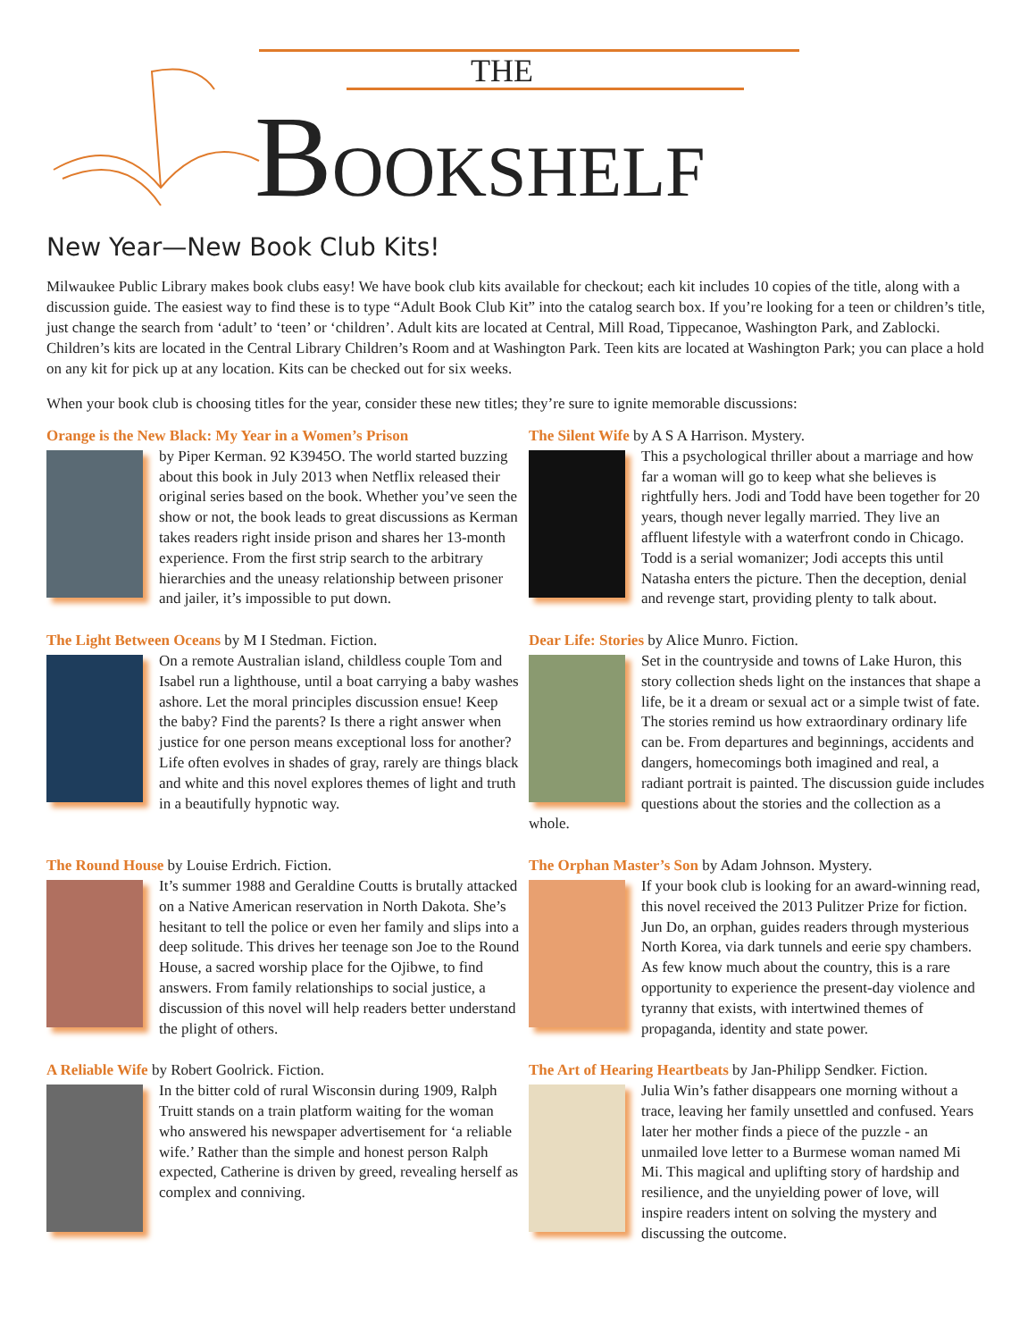THE
BOOKSHELF
New Year—New Book Club Kits!
Milwaukee Public Library makes book clubs easy! We have book club kits available for checkout; each kit includes 10 copies of the title, along with a discussion guide. The easiest way to find these is to type “Adult Book Club Kit” into the catalog search box. If you’re looking for a teen or children’s title, just change the search from ‘adult’ to ‘teen’ or ‘children’. Adult kits are located at Central, Mill Road, Tippecanoe, Washington Park, and Zablocki. Children’s kits are located in the Central Library Children’s Room and at Washington Park. Teen kits are located at Washington Park; you can place a hold on any kit for pick up at any location. Kits can be checked out for six weeks.
When your book club is choosing titles for the year, consider these new titles; they’re sure to ignite memorable discussions:
Orange is the New Black: My Year in a Women’s Prison
by Piper Kerman. 92 K3945O. The world started buzzing about this book in July 2013 when Netflix released their original series based on the book. Whether you’ve seen the show or not, the book leads to great discussions as Kerman takes readers right inside prison and shares her 13-month experience. From the first strip search to the arbitrary hierarchies and the uneasy relationship between prisoner and jailer, it’s impossible to put down.
The Silent Wife by A S A Harrison. Mystery.
This a psychological thriller about a marriage and how far a woman will go to keep what she believes is rightfully hers. Jodi and Todd have been together for 20 years, though never legally married. They live an affluent lifestyle with a waterfront condo in Chicago. Todd is a serial womanizer; Jodi accepts this until Natasha enters the picture. Then the deception, denial and revenge start, providing plenty to talk about.
The Light Between Oceans by M I Stedman. Fiction.
On a remote Australian island, childless couple Tom and Isabel run a lighthouse, until a boat carrying a baby washes ashore. Let the moral principles discussion ensue! Keep the baby? Find the parents? Is there a right answer when justice for one person means exceptional loss for another? Life often evolves in shades of gray, rarely are things black and white and this novel explores themes of light and truth in a beautifully hypnotic way.
Dear Life: Stories by Alice Munro. Fiction.
Set in the countryside and towns of Lake Huron, this story collection sheds light on the instances that shape a life, be it a dream or sexual act or a simple twist of fate. The stories remind us how extraordinary ordinary life can be. From departures and beginnings, accidents and dangers, homecomings both imagined and real, a radiant portrait is painted. The discussion guide includes questions about the stories and the collection as a whole.
The Round House by Louise Erdrich. Fiction.
It’s summer 1988 and Geraldine Coutts is brutally attacked on a Native American reservation in North Dakota. She’s hesitant to tell the police or even her family and slips into a deep solitude. This drives her teenage son Joe to the Round House, a sacred worship place for the Ojibwe, to find answers. From family relationships to social justice, a discussion of this novel will help readers better understand the plight of others.
The Orphan Master’s Son by Adam Johnson. Mystery.
If your book club is looking for an award-winning read, this novel received the 2013 Pulitzer Prize for fiction. Jun Do, an orphan, guides readers through mysterious North Korea, via dark tunnels and eerie spy chambers. As few know much about the country, this is a rare opportunity to experience the present-day violence and tyranny that exists, with intertwined themes of propaganda, identity and state power.
A Reliable Wife by Robert Goolrick. Fiction.
In the bitter cold of rural Wisconsin during 1909, Ralph Truitt stands on a train platform waiting for the woman who answered his newspaper advertisement for ‘a reliable wife.’ Rather than the simple and honest person Ralph expected, Catherine is driven by greed, revealing herself as complex and conniving.
The Art of Hearing Heartbeats by Jan-Philipp Sendker. Fiction.
Julia Win’s father disappears one morning without a trace, leaving her family unsettled and confused. Years later her mother finds a piece of the puzzle - an unmailed love letter to a Burmese woman named Mi Mi. This magical and uplifting story of hardship and resilience, and the unyielding power of love, will inspire readers intent on solving the mystery and discussing the outcome.